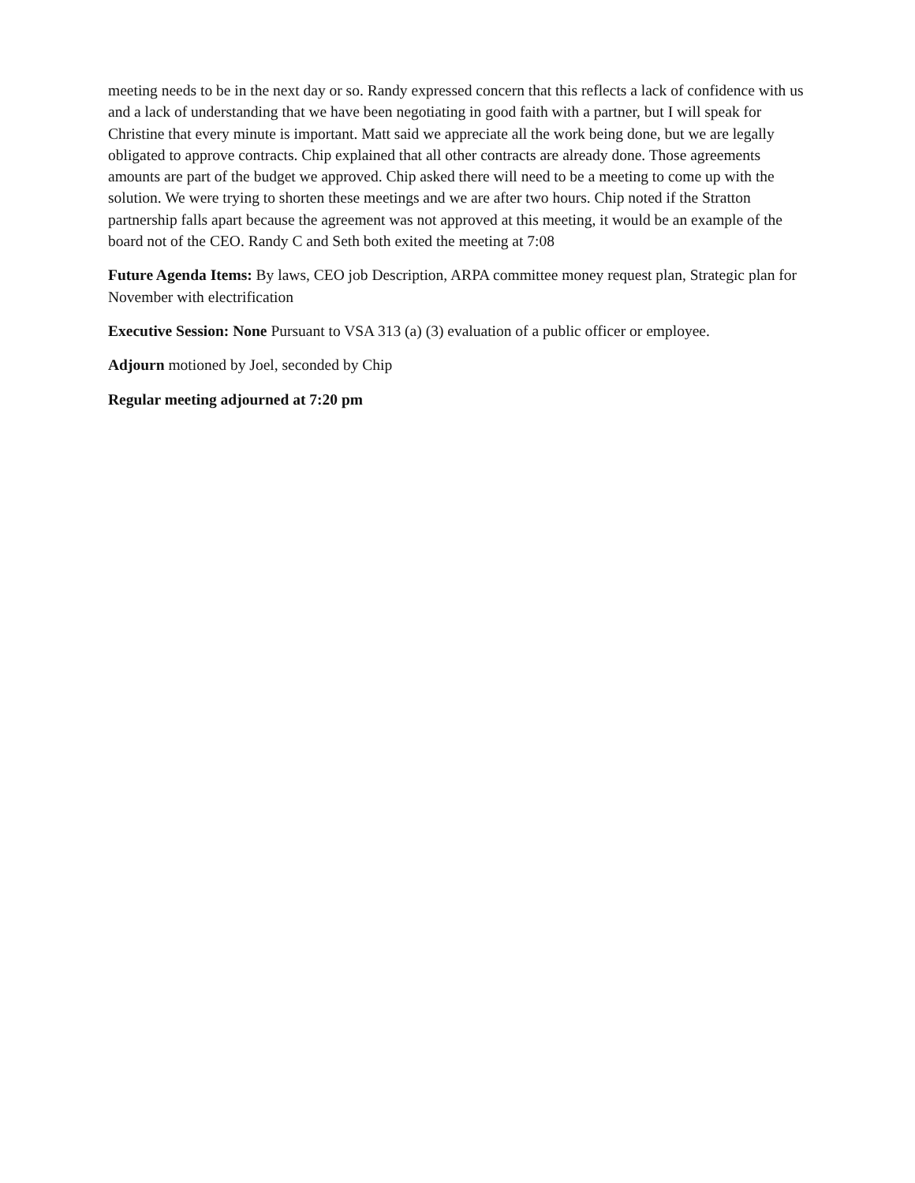meeting needs to be in the next day or so. Randy expressed concern that this reflects a lack of confidence with us and a lack of understanding that we have been negotiating in good faith with a partner, but I will speak for Christine that every minute is important. Matt said we appreciate all the work being done, but we are legally obligated to approve contracts. Chip explained that all other contracts are already done. Those agreements amounts are part of the budget we approved. Chip asked there will need to be a meeting to come up with the solution. We were trying to shorten these meetings and we are after two hours. Chip noted if the Stratton partnership falls apart because the agreement was not approved at this meeting, it would be an example of the board not of the CEO. Randy C and Seth both exited the meeting at 7:08
Future Agenda Items: By laws, CEO job Description, ARPA committee money request plan, Strategic plan for November with electrification
Executive Session: None Pursuant to VSA 313 (a) (3) evaluation of a public officer or employee.
Adjourn motioned by Joel, seconded by Chip
Regular meeting adjourned at 7:20 pm